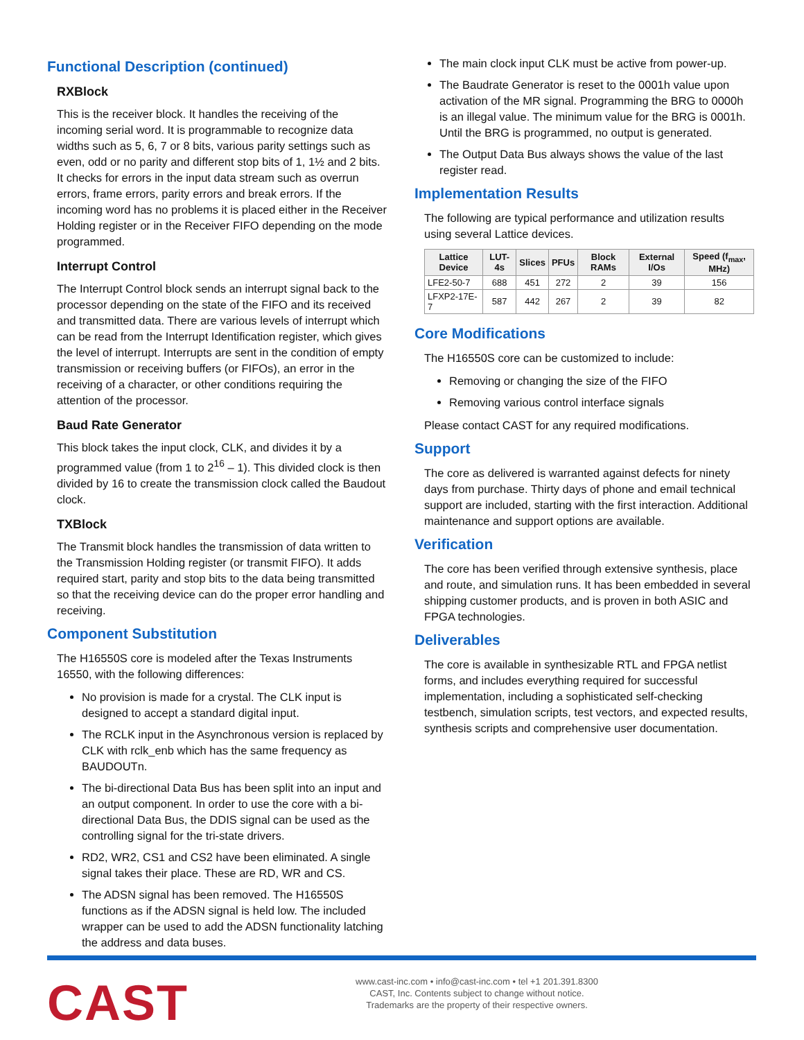Functional Description (continued)
RXBlock
This is the receiver block. It handles the receiving of the incoming serial word. It is programmable to recognize data widths such as 5, 6, 7 or 8 bits, various parity settings such as even, odd or no parity and different stop bits of 1, 1½ and 2 bits. It checks for errors in the input data stream such as overrun errors, frame errors, parity errors and break errors. If the incoming word has no problems it is placed either in the Receiver Holding register or in the Receiver FIFO depending on the mode programmed.
Interrupt Control
The Interrupt Control block sends an interrupt signal back to the processor depending on the state of the FIFO and its received and transmitted data. There are various levels of interrupt which can be read from the Interrupt Identification register, which gives the level of interrupt. Interrupts are sent in the condition of empty transmission or receiving buffers (or FIFOs), an error in the receiving of a character, or other conditions requiring the attention of the processor.
Baud Rate Generator
This block takes the input clock, CLK, and divides it by a programmed value (from 1 to 2<sup>16</sup> – 1). This divided clock is then divided by 16 to create the transmission clock called the Baudout clock.
TXBlock
The Transmit block handles the transmission of data written to the Transmission Holding register (or transmit FIFO). It adds required start, parity and stop bits to the data being transmitted so that the receiving device can do the proper error handling and receiving.
Component Substitution
The H16550S core is modeled after the Texas Instruments 16550, with the following differences:
No provision is made for a crystal. The CLK input is designed to accept a standard digital input.
The RCLK input in the Asynchronous version is replaced by CLK with rclk_enb which has the same frequency as BAUDOUTn.
The bi-directional Data Bus has been split into an input and an output component. In order to use the core with a bi-directional Data Bus, the DDIS signal can be used as the controlling signal for the tri-state drivers.
RD2, WR2, CS1 and CS2 have been eliminated. A single signal takes their place. These are RD, WR and CS.
The ADSN signal has been removed. The H16550S functions as if the ADSN signal is held low. The included wrapper can be used to add the ADSN functionality latching the address and data buses.
The main clock input CLK must be active from power-up.
The Baudrate Generator is reset to the 0001h value upon activation of the MR signal. Programming the BRG to 0000h is an illegal value. The minimum value for the BRG is 0001h. Until the BRG is programmed, no output is generated.
The Output Data Bus always shows the value of the last register read.
Implementation Results
The following are typical performance and utilization results using several Lattice devices.
| Lattice Device | LUT-4s | Slices | PFUs | Block RAMs | External I/Os | Speed (f<sub>max</sub>, MHz) |
| --- | --- | --- | --- | --- | --- | --- |
| LFE2-50-7 | 688 | 451 | 272 | 2 | 39 | 156 |
| LFXP2-17E-7 | 587 | 442 | 267 | 2 | 39 | 82 |
Core Modifications
The H16550S core can be customized to include:
Removing or changing the size of the FIFO
Removing various control interface signals
Please contact CAST for any required modifications.
Support
The core as delivered is warranted against defects for ninety days from purchase. Thirty days of phone and email technical support are included, starting with the first interaction. Additional maintenance and support options are available.
Verification
The core has been verified through extensive synthesis, place and route, and simulation runs. It has been embedded in several shipping customer products, and is proven in both ASIC and FPGA technologies.
Deliverables
The core is available in synthesizable RTL and FPGA netlist forms, and includes everything required for successful implementation, including a sophisticated self-checking testbench, simulation scripts, test vectors, and expected results, synthesis scripts and comprehensive user documentation.
CAST
www.cast-inc.com • info@cast-inc.com • tel +1 201.391.8300
CAST, Inc. Contents subject to change without notice.
Trademarks are the property of their respective owners.